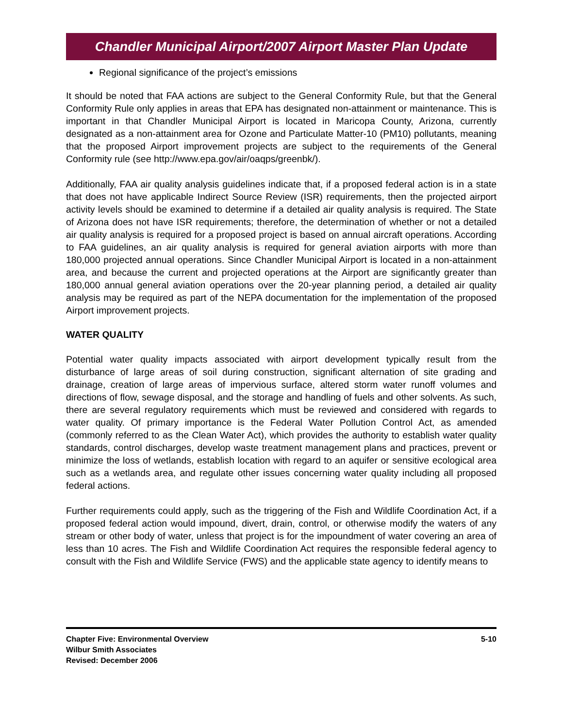Chandler Municipal Airport/2007 Airport Master Plan Update
Regional significance of the project’s emissions
It should be noted that FAA actions are subject to the General Conformity Rule, but that the General Conformity Rule only applies in areas that EPA has designated non-attainment or maintenance. This is important in that Chandler Municipal Airport is located in Maricopa County, Arizona, currently designated as a non-attainment area for Ozone and Particulate Matter-10 (PM10) pollutants, meaning that the proposed Airport improvement projects are subject to the requirements of the General Conformity rule (see http://www.epa.gov/air/oaqps/greenbk/).
Additionally, FAA air quality analysis guidelines indicate that, if a proposed federal action is in a state that does not have applicable Indirect Source Review (ISR) requirements, then the projected airport activity levels should be examined to determine if a detailed air quality analysis is required. The State of Arizona does not have ISR requirements; therefore, the determination of whether or not a detailed air quality analysis is required for a proposed project is based on annual aircraft operations. According to FAA guidelines, an air quality analysis is required for general aviation airports with more than 180,000 projected annual operations. Since Chandler Municipal Airport is located in a non-attainment area, and because the current and projected operations at the Airport are significantly greater than 180,000 annual general aviation operations over the 20-year planning period, a detailed air quality analysis may be required as part of the NEPA documentation for the implementation of the proposed Airport improvement projects.
WATER QUALITY
Potential water quality impacts associated with airport development typically result from the disturbance of large areas of soil during construction, significant alternation of site grading and drainage, creation of large areas of impervious surface, altered storm water runoff volumes and directions of flow, sewage disposal, and the storage and handling of fuels and other solvents. As such, there are several regulatory requirements which must be reviewed and considered with regards to water quality. Of primary importance is the Federal Water Pollution Control Act, as amended (commonly referred to as the Clean Water Act), which provides the authority to establish water quality standards, control discharges, develop waste treatment management plans and practices, prevent or minimize the loss of wetlands, establish location with regard to an aquifer or sensitive ecological area such as a wetlands area, and regulate other issues concerning water quality including all proposed federal actions.
Further requirements could apply, such as the triggering of the Fish and Wildlife Coordination Act, if a proposed federal action would impound, divert, drain, control, or otherwise modify the waters of any stream or other body of water, unless that project is for the impoundment of water covering an area of less than 10 acres. The Fish and Wildlife Coordination Act requires the responsible federal agency to consult with the Fish and Wildlife Service (FWS) and the applicable state agency to identify means to
Chapter Five: Environmental Overview
Wilbur Smith Associates
Revised: December 2006
5-10